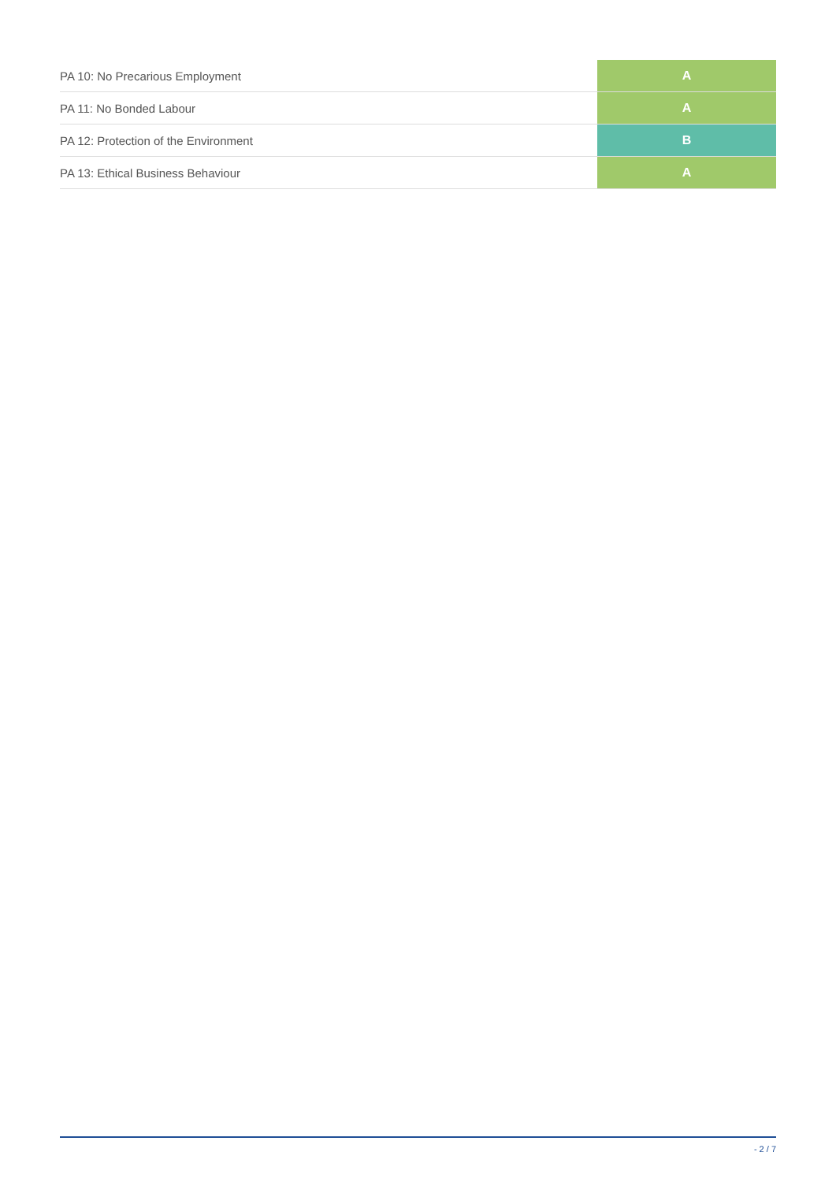| PA 10: No Precarious Employment | A |
| PA 11: No Bonded Labour | A |
| PA 12: Protection of the Environment | B |
| PA 13: Ethical Business Behaviour | A |
- 2 / 7